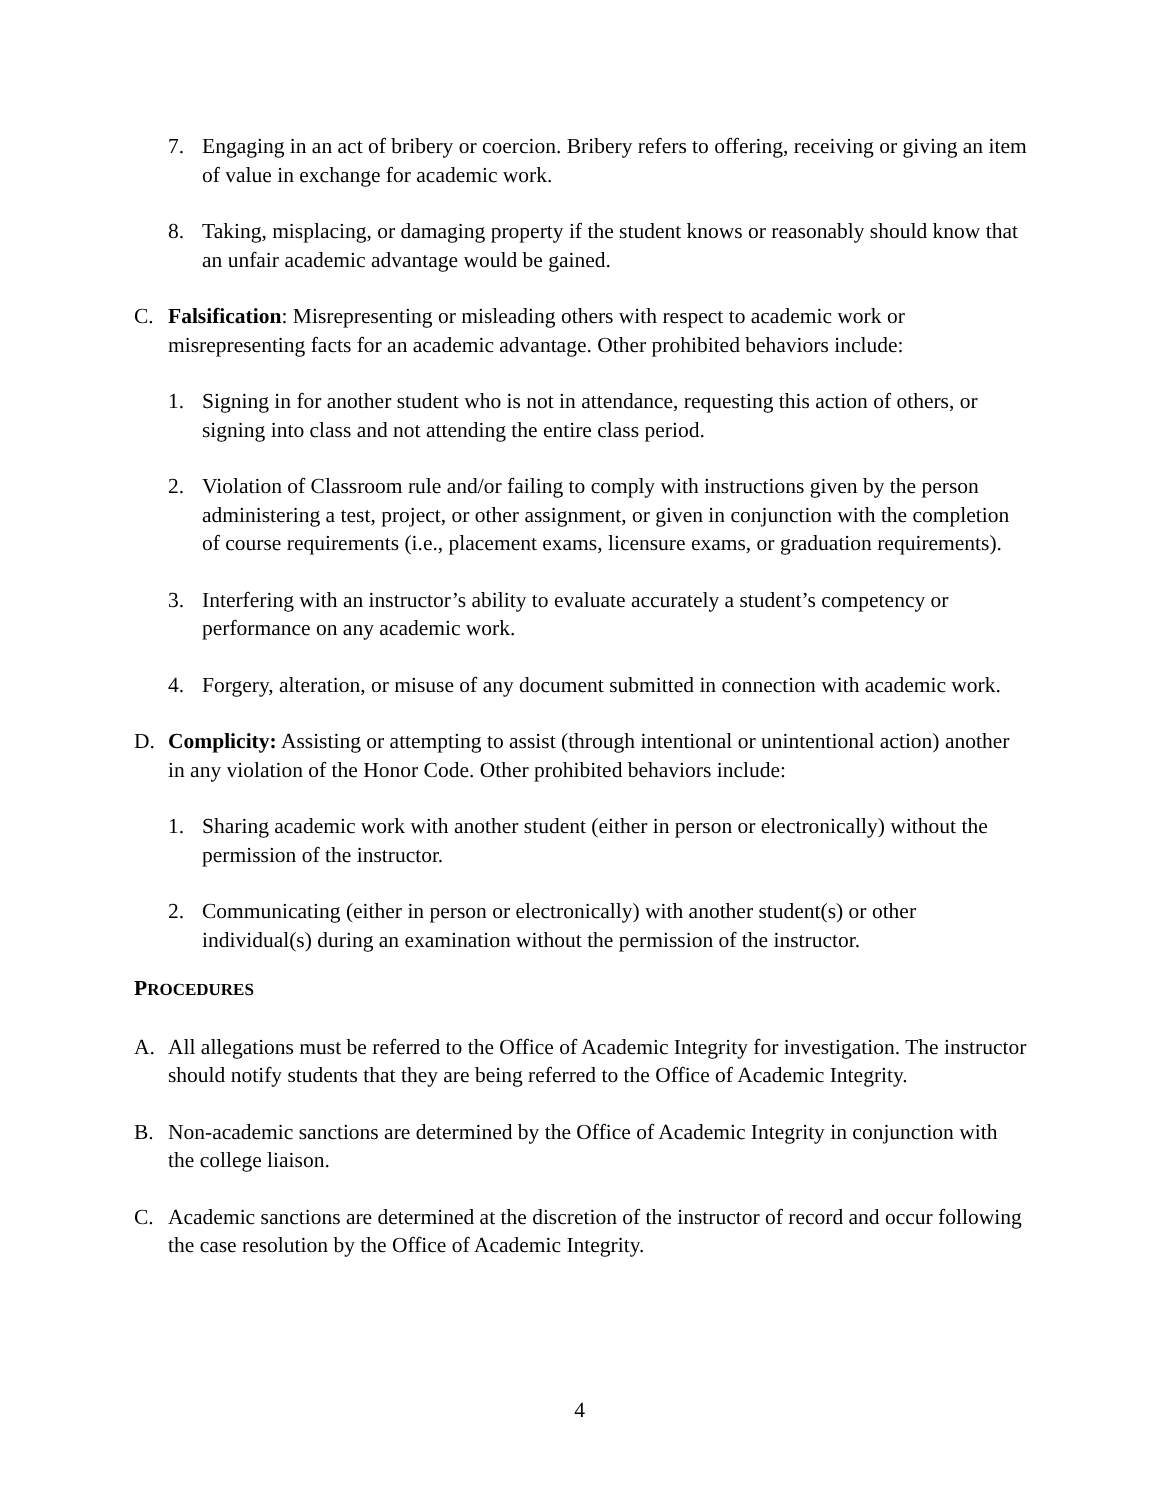7. Engaging in an act of bribery or coercion. Bribery refers to offering, receiving or giving an item of value in exchange for academic work.
8. Taking, misplacing, or damaging property if the student knows or reasonably should know that an unfair academic advantage would be gained.
C. Falsification: Misrepresenting or misleading others with respect to academic work or misrepresenting facts for an academic advantage. Other prohibited behaviors include:
1. Signing in for another student who is not in attendance, requesting this action of others, or signing into class and not attending the entire class period.
2. Violation of Classroom rule and/or failing to comply with instructions given by the person administering a test, project, or other assignment, or given in conjunction with the completion of course requirements (i.e., placement exams, licensure exams, or graduation requirements).
3. Interfering with an instructor’s ability to evaluate accurately a student’s competency or performance on any academic work.
4. Forgery, alteration, or misuse of any document submitted in connection with academic work.
D. Complicity: Assisting or attempting to assist (through intentional or unintentional action) another in any violation of the Honor Code. Other prohibited behaviors include:
1. Sharing academic work with another student (either in person or electronically) without the permission of the instructor.
2. Communicating (either in person or electronically) with another student(s) or other individual(s) during an examination without the permission of the instructor.
PROCEDURES
A. All allegations must be referred to the Office of Academic Integrity for investigation. The instructor should notify students that they are being referred to the Office of Academic Integrity.
B. Non-academic sanctions are determined by the Office of Academic Integrity in conjunction with the college liaison.
C. Academic sanctions are determined at the discretion of the instructor of record and occur following the case resolution by the Office of Academic Integrity.
4